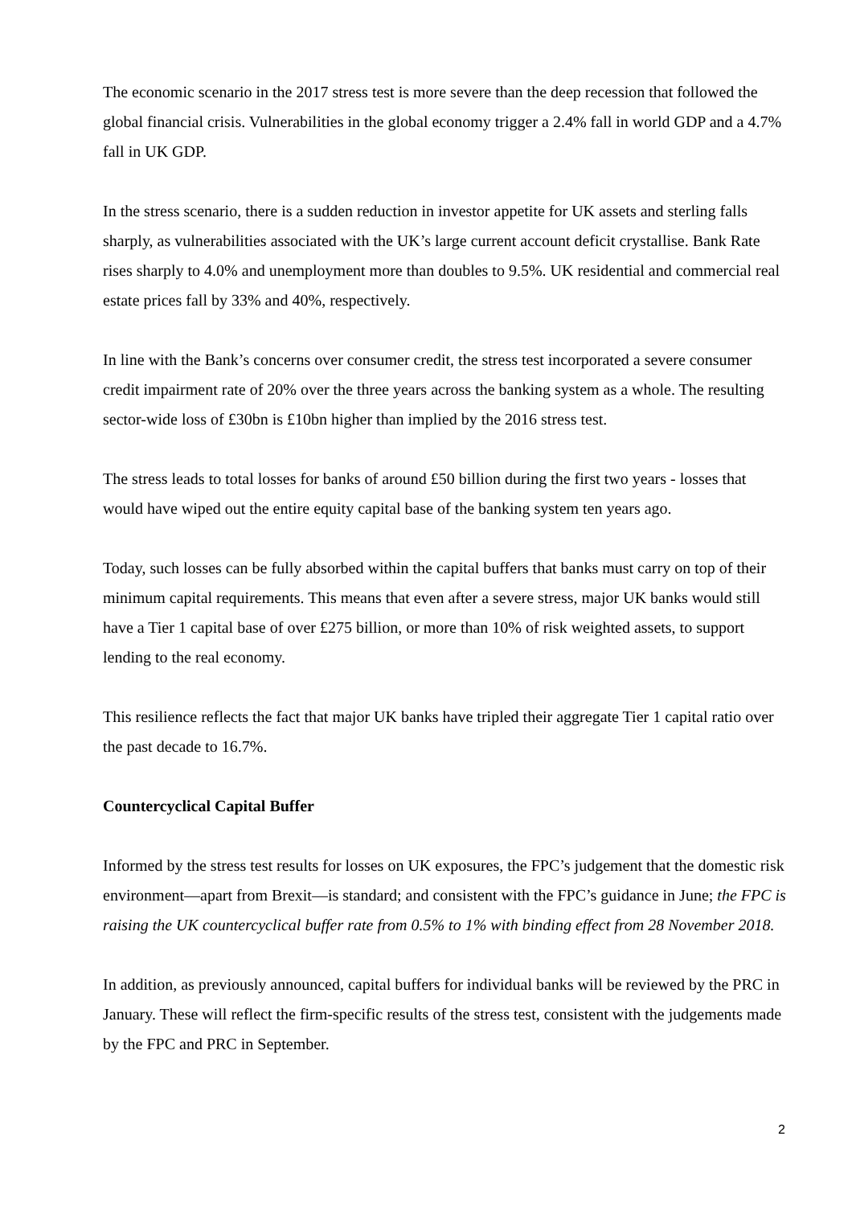The economic scenario in the 2017 stress test is more severe than the deep recession that followed the global financial crisis. Vulnerabilities in the global economy trigger a 2.4% fall in world GDP and a 4.7% fall in UK GDP.
In the stress scenario, there is a sudden reduction in investor appetite for UK assets and sterling falls sharply, as vulnerabilities associated with the UK’s large current account deficit crystallise. Bank Rate rises sharply to 4.0% and unemployment more than doubles to 9.5%. UK residential and commercial real estate prices fall by 33% and 40%, respectively.
In line with the Bank’s concerns over consumer credit, the stress test incorporated a severe consumer credit impairment rate of 20% over the three years across the banking system as a whole. The resulting sector-wide loss of £30bn is £10bn higher than implied by the 2016 stress test.
The stress leads to total losses for banks of around £50 billion during the first two years - losses that would have wiped out the entire equity capital base of the banking system ten years ago.
Today, such losses can be fully absorbed within the capital buffers that banks must carry on top of their minimum capital requirements. This means that even after a severe stress, major UK banks would still have a Tier 1 capital base of over £275 billion, or more than 10% of risk weighted assets, to support lending to the real economy.
This resilience reflects the fact that major UK banks have tripled their aggregate Tier 1 capital ratio over the past decade to 16.7%.
Countercyclical Capital Buffer
Informed by the stress test results for losses on UK exposures, the FPC’s judgement that the domestic risk environment—apart from Brexit—is standard; and consistent with the FPC’s guidance in June; the FPC is raising the UK countercyclical buffer rate from 0.5% to 1% with binding effect from 28 November 2018.
In addition, as previously announced, capital buffers for individual banks will be reviewed by the PRC in January. These will reflect the firm-specific results of the stress test, consistent with the judgements made by the FPC and PRC in September.
2